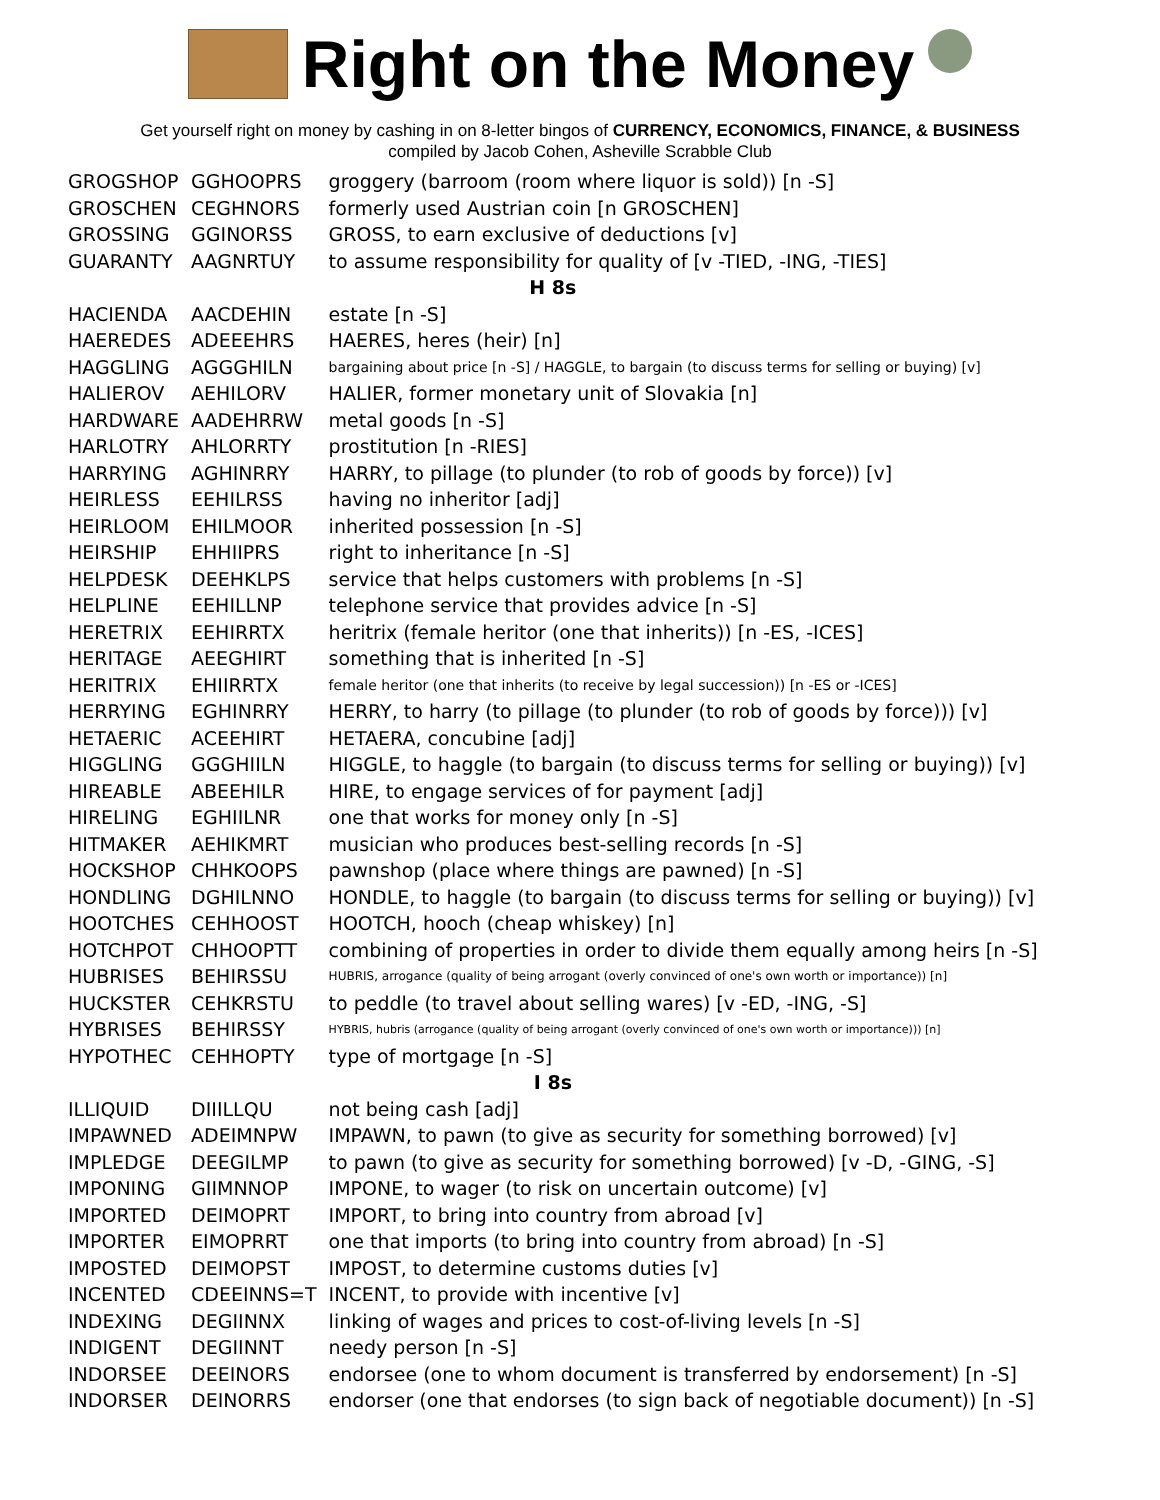Right on the Money
Get yourself right on money by cashing in on 8-letter bingos of CURRENCY, ECONOMICS, FINANCE, & BUSINESS
compiled by Jacob Cohen, Asheville Scrabble Club
| GROGSHOP | GGHOOPRS | groggery (barroom (room where liquor is sold)) [n -S] |
| GROSCHEN | CEGHNORS | formerly used Austrian coin [n GROSCHEN] |
| GROSSING | GGINORSS | GROSS, to earn exclusive of deductions [v] |
| GUARANTY | AAGNRTUY | to assume responsibility for quality of [v -TIED, -ING, -TIES] |
| H 8s | | |
| HACIENDA | AACDEHIN | estate [n -S] |
| HAEREDES | ADEEEHRS | HAERES, heres (heir) [n] |
| HAGGLING | AGGGHILN | bargaining about price [n -S] / HAGGLE, to bargain (to discuss terms for selling or buying) [v] |
| HALIEROV | AEHILORV | HALIER, former monetary unit of Slovakia [n] |
| HARDWARE | AADEHRRW | metal goods [n -S] |
| HARLOTRY | AHLORRTY | prostitution [n -RIES] |
| HARRYING | AGHINRRY | HARRY, to pillage (to plunder (to rob of goods by force)) [v] |
| HEIRLESS | EEHILRSS | having no inheritor [adj] |
| HEIRLOOM | EHILMOOR | inherited possession [n -S] |
| HEIRSHIP | EHHIIPRS | right to inheritance [n -S] |
| HELPDESK | DEEHKLPS | service that helps customers with problems [n -S] |
| HELPLINE | EEHILLNP | telephone service that provides advice [n -S] |
| HERETRIX | EEHIRRTX | heritrix (female heritor (one that inherits)) [n -ES, -ICES] |
| HERITAGE | AEEGHIRT | something that is inherited [n -S] |
| HERITRIX | EHIIRRTX | female heritor (one that inherits (to receive by legal succession)) [n -ES or -ICES] |
| HERRYING | EGHINRRY | HERRY, to harry (to pillage (to plunder (to rob of goods by force))) [v] |
| HETAERIC | ACEEHIRT | HETAERA, concubine [adj] |
| HIGGLING | GGGHIILN | HIGGLE, to haggle (to bargain (to discuss terms for selling or buying)) [v] |
| HIREABLE | ABEEHILR | HIRE, to engage services of for payment [adj] |
| HIRELING | EGHIILNR | one that works for money only [n -S] |
| HITMAKER | AEHIKMRT | musician who produces best-selling records [n -S] |
| HOCKSHOP | CHHKOOPS | pawnshop (place where things are pawned) [n -S] |
| HONDLING | DGHILNNO | HONDLE, to haggle (to bargain (to discuss terms for selling or buying)) [v] |
| HOOTCHES | CEHHOOST | HOOTCH, hooch (cheap whiskey) [n] |
| HOTCHPOT | CHHOOPTT | combining of properties in order to divide them equally among heirs [n -S] |
| HUBRISES | BEHIRSSU | HUBRIS, arrogance (quality of being arrogant (overly convinced of one's own worth or importance)) [n] |
| HUCKSTER | CEHKRSTU | to peddle (to travel about selling wares) [v -ED, -ING, -S] |
| HYBRISES | BEHIRSSY | HYBRIS, hubris (arrogance (quality of being arrogant (overly convinced of one's own worth or importance))) [n] |
| HYPOTHEC | CEHHOPTY | type of mortgage [n -S] |
| I 8s | | |
| ILLIQUID | DIIILLQU | not being cash [adj] |
| IMPAWNED | ADEIMNPW | IMPAWN, to pawn (to give as security for something borrowed) [v] |
| IMPLEDGE | DEEGILMP | to pawn (to give as security for something borrowed) [v -D, -GING, -S] |
| IMPONING | GIIMNNOP | IMPONE, to wager (to risk on uncertain outcome) [v] |
| IMPORTED | DEIMOPRT | IMPORT, to bring into country from abroad [v] |
| IMPORTER | EIMOPRRT | one that imports (to bring into country from abroad) [n -S] |
| IMPOSTED | DEIMOPST | IMPOST, to determine customs duties [v] |
| INCENTED | CDEEINNS=T | INCENT, to provide with incentive [v] |
| INDEXING | DEGIINNX | linking of wages and prices to cost-of-living levels [n -S] |
| INDIGENT | DEGIINNT | needy person [n -S] |
| INDORSEE | DEEINORS | endorsee (one to whom document is transferred by endorsement) [n -S] |
| INDORSER | DEINORRS | endorser (one that endorses (to sign back of negotiable document)) [n -S] |